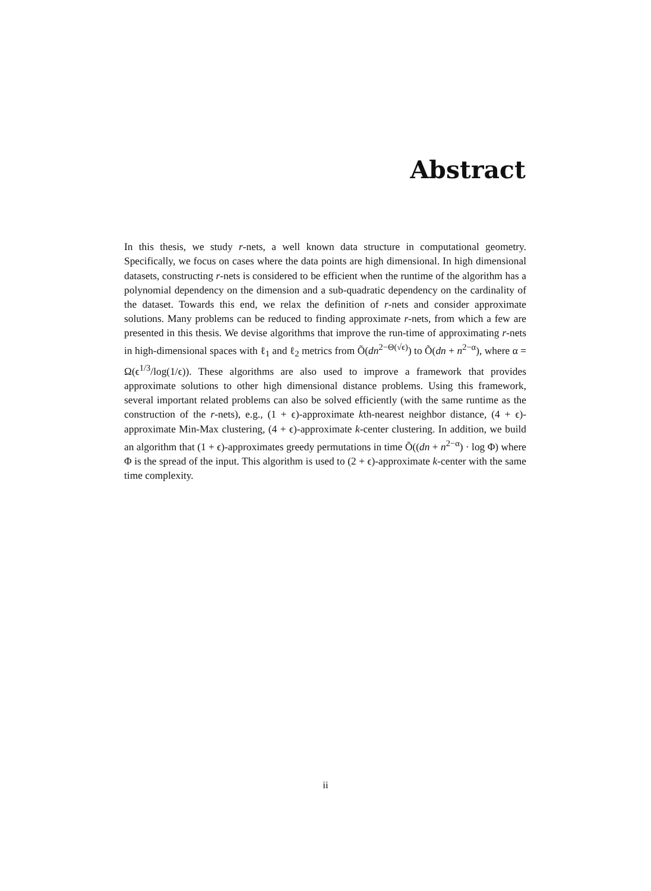Abstract
In this thesis, we study r-nets, a well known data structure in computational geometry. Specifically, we focus on cases where the data points are high dimensional. In high dimensional datasets, constructing r-nets is considered to be efficient when the runtime of the algorithm has a polynomial dependency on the dimension and a sub-quadratic dependency on the cardinality of the dataset. Towards this end, we relax the definition of r-nets and consider approximate solutions. Many problems can be reduced to finding approximate r-nets, from which a few are presented in this thesis. We devise algorithms that improve the run-time of approximating r-nets in high-dimensional spaces with ℓ<sub>1</sub> and ℓ<sub>2</sub> metrics from Õ(dn<sup>2−Θ(√ϵ)</sup>) to Õ(dn + n<sup>2−α</sup>), where α = Ω(ϵ<sup>1/3</sup>/log(1/ϵ)). These algorithms are also used to improve a framework that provides approximate solutions to other high dimensional distance problems. Using this framework, several important related problems can also be solved efficiently (with the same runtime as the construction of the r-nets), e.g., (1 + ϵ)-approximate kth-nearest neighbor distance, (4 + ϵ)-approximate Min-Max clustering, (4 + ϵ)-approximate k-center clustering. In addition, we build an algorithm that (1 + ϵ)-approximates greedy permutations in time Õ((dn + n<sup>2−α</sup>) · log Φ) where Φ is the spread of the input. This algorithm is used to (2 + ϵ)-approximate k-center with the same time complexity.
ii